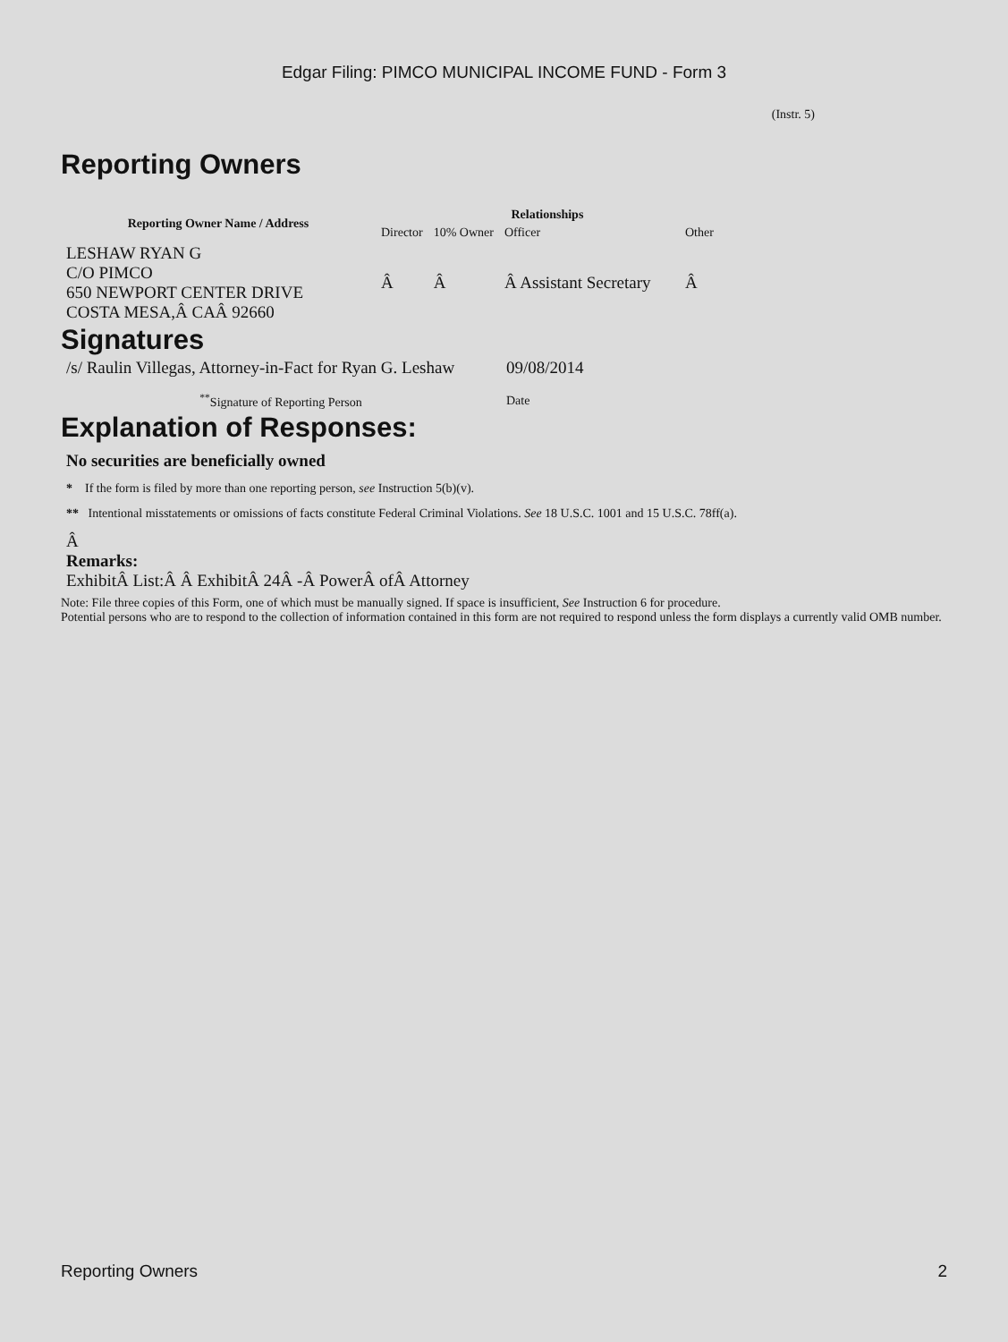Edgar Filing: PIMCO MUNICIPAL INCOME FUND - Form 3
(Instr. 5)
Reporting Owners
| Reporting Owner Name / Address | Relationships | | | |
| --- | --- | --- | --- | --- |
| | Director | 10% Owner | Officer | Other |
| LESHAW RYAN G C/O PIMCO 650 NEWPORT CENTER DRIVE COSTA MESA,Â CAÂ 92660 | Â | Â | Â Assistant Secretary | Â |
Signatures
| /s/ Raulin Villegas, Attorney-in-Fact for Ryan G. Leshaw | 09/08/2014 |
| <sup>**</sup> Signature of Reporting Person | Date |
Explanation of Responses:
No securities are beneficially owned
* If the form is filed by more than one reporting person, see Instruction 5(b)(v).
** Intentional misstatements or omissions of facts constitute Federal Criminal Violations. See 18 U.S.C. 1001 and 15 U.S.C. 78ff(a).
Â
Remarks:
ExhibitÂ List:Â Â ExhibitÂ 24Â -Â PowerÂ ofÂ Attorney
Note: File three copies of this Form, one of which must be manually signed. If space is insufficient, See Instruction 6 for procedure.
Potential persons who are to respond to the collection of information contained in this form are not required to respond unless the form displays a currently valid OMB number.
Reporting Owners 2